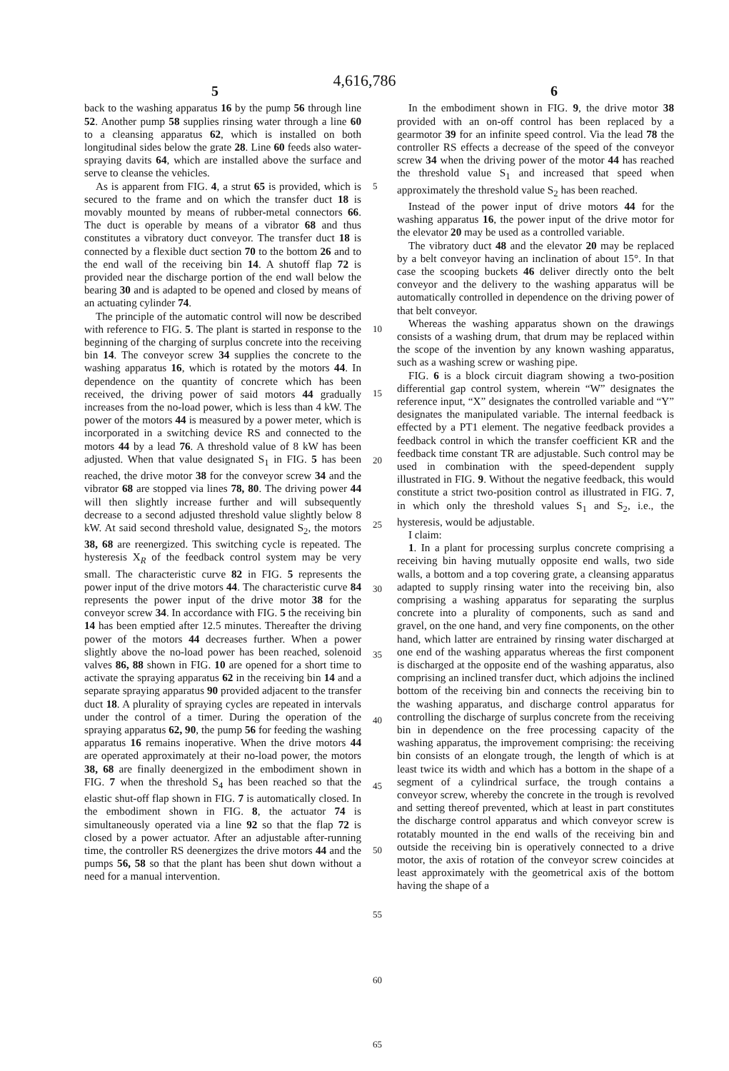4,616,786
5 6
back to the washing apparatus 16 by the pump 56 through line 52. Another pump 58 supplies rinsing water through a line 60 to a cleansing apparatus 62, which is installed on both longitudinal sides below the grate 28. Line 60 feeds also water-spraying davits 64, which are installed above the surface and serve to cleanse the vehicles.
As is apparent from FIG. 4, a strut 65 is provided, which is secured to the frame and on which the transfer duct 18 is movably mounted by means of rubber-metal connectors 66. The duct is operable by means of a vibrator 68 and thus constitutes a vibratory duct conveyor. The transfer duct 18 is connected by a flexible duct section 70 to the bottom 26 and to the end wall of the receiving bin 14. A shutoff flap 72 is provided near the discharge portion of the end wall below the bearing 30 and is adapted to be opened and closed by means of an actuating cylinder 74.
The principle of the automatic control will now be described with reference to FIG. 5. The plant is started in response to the beginning of the charging of surplus concrete into the receiving bin 14. The conveyor screw 34 supplies the concrete to the washing apparatus 16, which is rotated by the motors 44. In dependence on the quantity of concrete which has been received, the driving power of said motors 44 gradually increases from the no-load power, which is less than 4 kW. The power of the motors 44 is measured by a power meter, which is incorporated in a switching device RS and connected to the motors 44 by a lead 76. A threshold value of 8 kW has been adjusted. When that value designated S<sub>1</sub> in FIG. 5 has been reached, the drive motor 38 for the conveyor screw 34 and the vibrator 68 are stopped via lines 78, 80. The driving power 44 will then slightly increase further and will subsequently decrease to a second adjusted threshold value slightly below 8 kW. At said second threshold value, designated S<sub>2</sub>, the motors 38, 68 are reenergized. This switching cycle is repeated. The hysteresis X<sub>R</sub> of the feedback control system may be very small. The characteristic curve 82 in FIG. 5 represents the power input of the drive motors 44. The characteristic curve 84 represents the power input of the drive motor 38 for the conveyor screw 34. In accordance with FIG. 5 the receiving bin 14 has been emptied after 12.5 minutes. Thereafter the driving power of the motors 44 decreases further. When a power slightly above the no-load power has been reached, solenoid valves 86, 88 shown in FIG. 10 are opened for a short time to activate the spraying apparatus 62 in the receiving bin 14 and a separate spraying apparatus 90 provided adjacent to the transfer duct 18. A plurality of spraying cycles are repeated in intervals under the control of a timer. During the operation of the spraying apparatus 62, 90, the pump 56 for feeding the washing apparatus 16 remains inoperative. When the drive motors 44 are operated approximately at their no-load power, the motors 38, 68 are finally deenergized in the embodiment shown in FIG. 7 when the threshold S<sub>4</sub> has been reached so that the elastic shut-off flap shown in FIG. 7 is automatically closed. In the embodiment shown in FIG. 8, the actuator 74 is simultaneously operated via a line 92 so that the flap 72 is closed by a power actuator. After an adjustable after-running time, the controller RS deenergizes the drive motors 44 and the pumps 56, 58 so that the plant has been shut down without a need for a manual intervention.
5
10
15
20
25
30
35
40
45
50
55
60
65
In the embodiment shown in FIG. 9, the drive motor 38 provided with an on-off control has been replaced by a gearmotor 39 for an infinite speed control. Via the lead 78 the controller RS effects a decrease of the speed of the conveyor screw 34 when the driving power of the motor 44 has reached the threshold value S<sub>1</sub> and increased that speed when approximately the threshold value S<sub>2</sub> has been reached.
Instead of the power input of drive motors 44 for the washing apparatus 16, the power input of the drive motor for the elevator 20 may be used as a controlled variable.
The vibratory duct 48 and the elevator 20 may be replaced by a belt conveyor having an inclination of about 15°. In that case the scooping buckets 46 deliver directly onto the belt conveyor and the delivery to the washing apparatus will be automatically controlled in dependence on the driving power of that belt conveyor.
Whereas the washing apparatus shown on the drawings consists of a washing drum, that drum may be replaced within the scope of the invention by any known washing apparatus, such as a washing screw or washing pipe.
FIG. 6 is a block circuit diagram showing a two-position differential gap control system, wherein “W” designates the reference input, “X” designates the controlled variable and “Y” designates the manipulated variable. The internal feedback is effected by a PT1 element. The negative feedback provides a feedback control in which the transfer coefficient KR and the feedback time constant TR are adjustable. Such control may be used in combination with the speed-dependent supply illustrated in FIG. 9. Without the negative feedback, this would constitute a strict two-position control as illustrated in FIG. 7, in which only the threshold values S<sub>1</sub> and S<sub>2</sub>, i.e., the hysteresis, would be adjustable.
I claim:
1. In a plant for processing surplus concrete comprising a receiving bin having mutually opposite end walls, two side walls, a bottom and a top covering grate, a cleansing apparatus adapted to supply rinsing water into the receiving bin, also comprising a washing apparatus for separating the surplus concrete into a plurality of components, such as sand and gravel, on the one hand, and very fine components, on the other hand, which latter are entrained by rinsing water discharged at one end of the washing apparatus whereas the first component is discharged at the opposite end of the washing apparatus, also comprising an inclined transfer duct, which adjoins the inclined bottom of the receiving bin and connects the receiving bin to the washing apparatus, and discharge control apparatus for controlling the discharge of surplus concrete from the receiving bin in dependence on the free processing capacity of the washing apparatus, the improvement comprising: the receiving bin consists of an elongate trough, the length of which is at least twice its width and which has a bottom in the shape of a segment of a cylindrical surface, the trough contains a conveyor screw, whereby the concrete in the trough is revolved and setting thereof prevented, which at least in part constitutes the discharge control apparatus and which conveyor screw is rotatably mounted in the end walls of the receiving bin and outside the receiving bin is operatively connected to a drive motor, the axis of rotation of the conveyor screw coincides at least approximately with the geometrical axis of the bottom having the shape of a